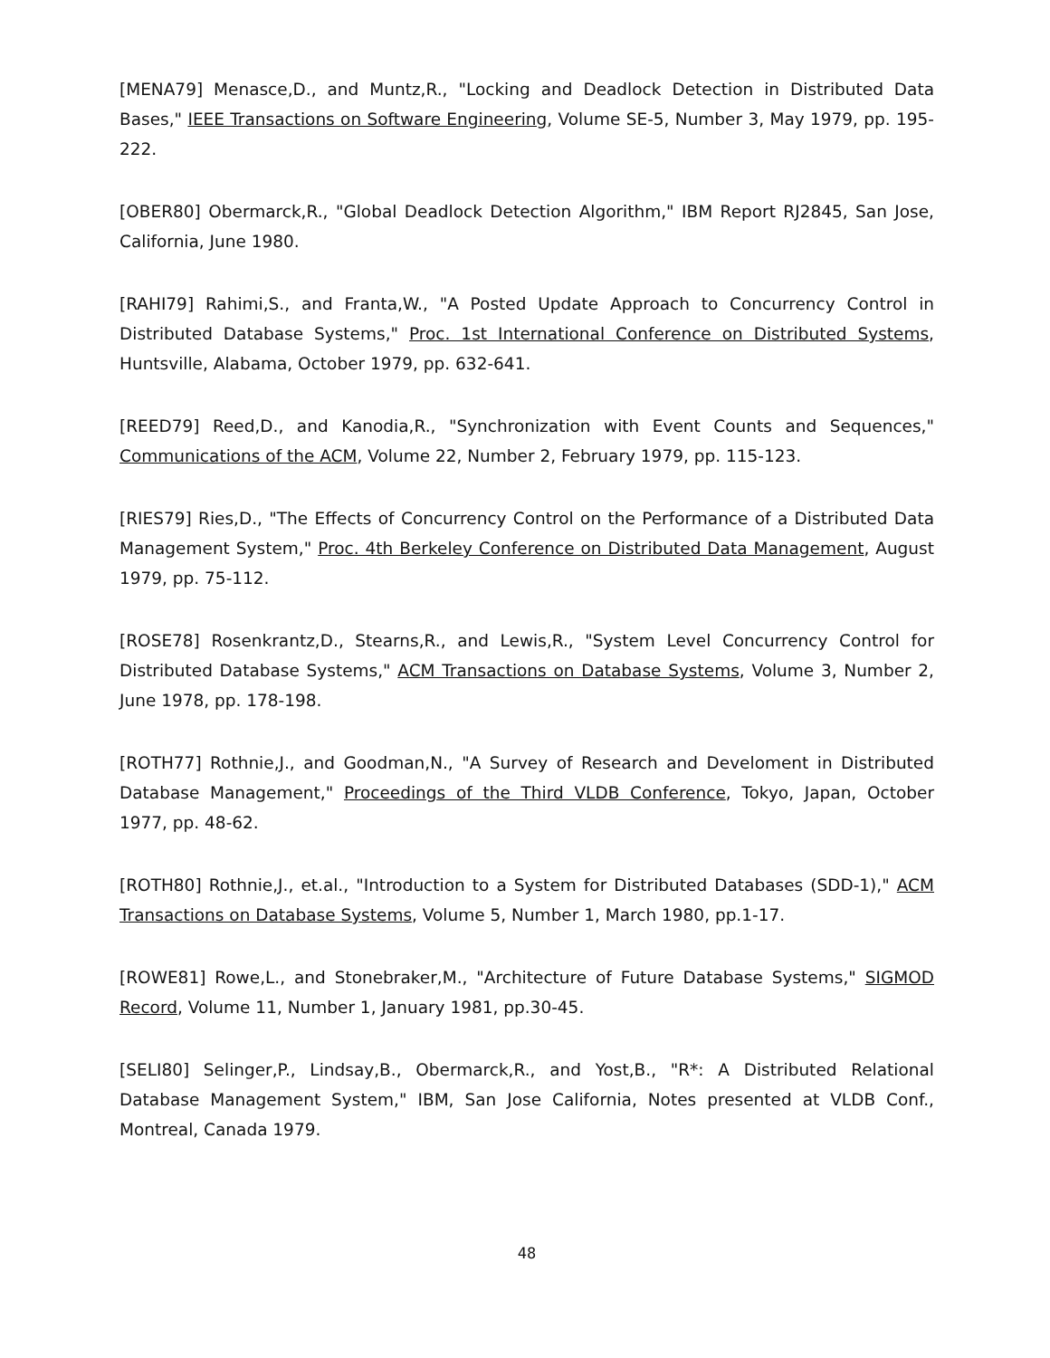[MENA79] Menasce,D., and Muntz,R., "Locking and Deadlock Detection in Distributed Data Bases," IEEE Transactions on Software Engineering, Volume SE-5, Number 3, May 1979, pp. 195-222.
[OBER80] Obermarck,R., "Global Deadlock Detection Algorithm," IBM Report RJ2845, San Jose, California, June 1980.
[RAHI79] Rahimi,S., and Franta,W., "A Posted Update Approach to Concurrency Control in Distributed Database Systems," Proc. 1st International Conference on Distributed Systems, Huntsville, Alabama, October 1979, pp. 632-641.
[REED79] Reed,D., and Kanodia,R., "Synchronization with Event Counts and Sequences," Communications of the ACM, Volume 22, Number 2, February 1979, pp. 115-123.
[RIES79] Ries,D., "The Effects of Concurrency Control on the Performance of a Distributed Data Management System," Proc. 4th Berkeley Conference on Distributed Data Management, August 1979, pp. 75-112.
[ROSE78] Rosenkrantz,D., Stearns,R., and Lewis,R., "System Level Concurrency Control for Distributed Database Systems," ACM Transactions on Database Systems, Volume 3, Number 2, June 1978, pp. 178-198.
[ROTH77] Rothnie,J., and Goodman,N., "A Survey of Research and Develoment in Distributed Database Management," Proceedings of the Third VLDB Conference, Tokyo, Japan, October 1977, pp. 48-62.
[ROTH80] Rothnie,J., et.al., "Introduction to a System for Distributed Databases (SDD-1)," ACM Transactions on Database Systems, Volume 5, Number 1, March 1980, pp.1-17.
[ROWE81] Rowe,L., and Stonebraker,M., "Architecture of Future Database Systems," SIGMOD Record, Volume 11, Number 1, January 1981, pp.30-45.
[SELI80] Selinger,P., Lindsay,B., Obermarck,R., and Yost,B., "R*: A Distributed Relational Database Management System," IBM, San Jose California, Notes presented at VLDB Conf., Montreal, Canada 1979.
48